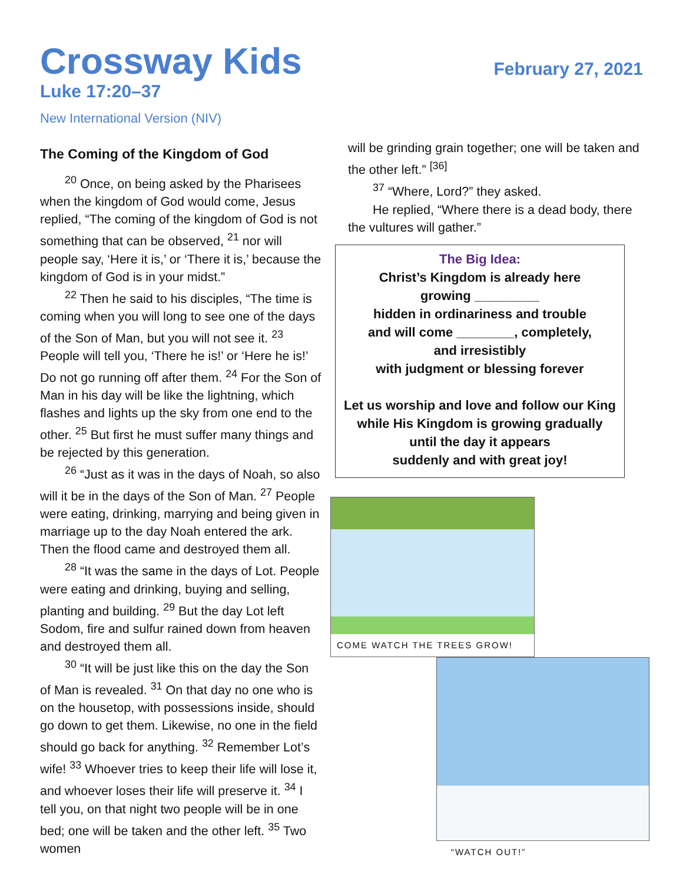Crossway Kids
February 27, 2021
Luke 17:20–37
New International Version (NIV)
The Coming of the Kingdom of God
<sup>20</sup> Once, on being asked by the Pharisees when the kingdom of God would come, Jesus replied, “The coming of the kingdom of God is not something that can be observed, <sup>21</sup> nor will people say, ‘Here it is,’ or ‘There it is,’ because the kingdom of God is in your midst.”
<sup>22</sup> Then he said to his disciples, “The time is coming when you will long to see one of the days of the Son of Man, but you will not see it. <sup>23</sup> People will tell you, ‘There he is!’ or ‘Here he is!’ Do not go running off after them. <sup>24</sup> For the Son of Man in his day will be like the lightning, which flashes and lights up the sky from one end to the other. <sup>25</sup> But first he must suffer many things and be rejected by this generation.
<sup>26</sup> “Just as it was in the days of Noah, so also will it be in the days of the Son of Man. <sup>27</sup> People were eating, drinking, marrying and being given in marriage up to the day Noah entered the ark. Then the flood came and destroyed them all.
<sup>28</sup> “It was the same in the days of Lot. People were eating and drinking, buying and selling, planting and building. <sup>29</sup> But the day Lot left Sodom, fire and sulfur rained down from heaven and destroyed them all.
<sup>30</sup> “It will be just like this on the day the Son of Man is revealed. <sup>31</sup> On that day no one who is on the housetop, with possessions inside, should go down to get them. Likewise, no one in the field should go back for anything. <sup>32</sup> Remember Lot’s wife! <sup>33</sup> Whoever tries to keep their life will lose it, and whoever loses their life will preserve it. <sup>34</sup> I tell you, on that night two people will be in one bed; one will be taken and the other left. <sup>35</sup> Two women
will be grinding grain together; one will be taken and the other left.” <sup>[36]</sup>
<sup>37</sup> “Where, Lord?” they asked.
He replied, “Where there is a dead body, there the vultures will gather.”
The Big Idea:
Christ’s Kingdom is already here
growing _________
hidden in ordinariness and trouble
and will come ________, completely,
and irresistibly
with judgment or blessing forever
Let us worship and love and follow our King
while His Kingdom is growing gradually
until the day it appears
suddenly and with great joy!
COME WATCH THE TREES GROW!
“WATCH OUT!”